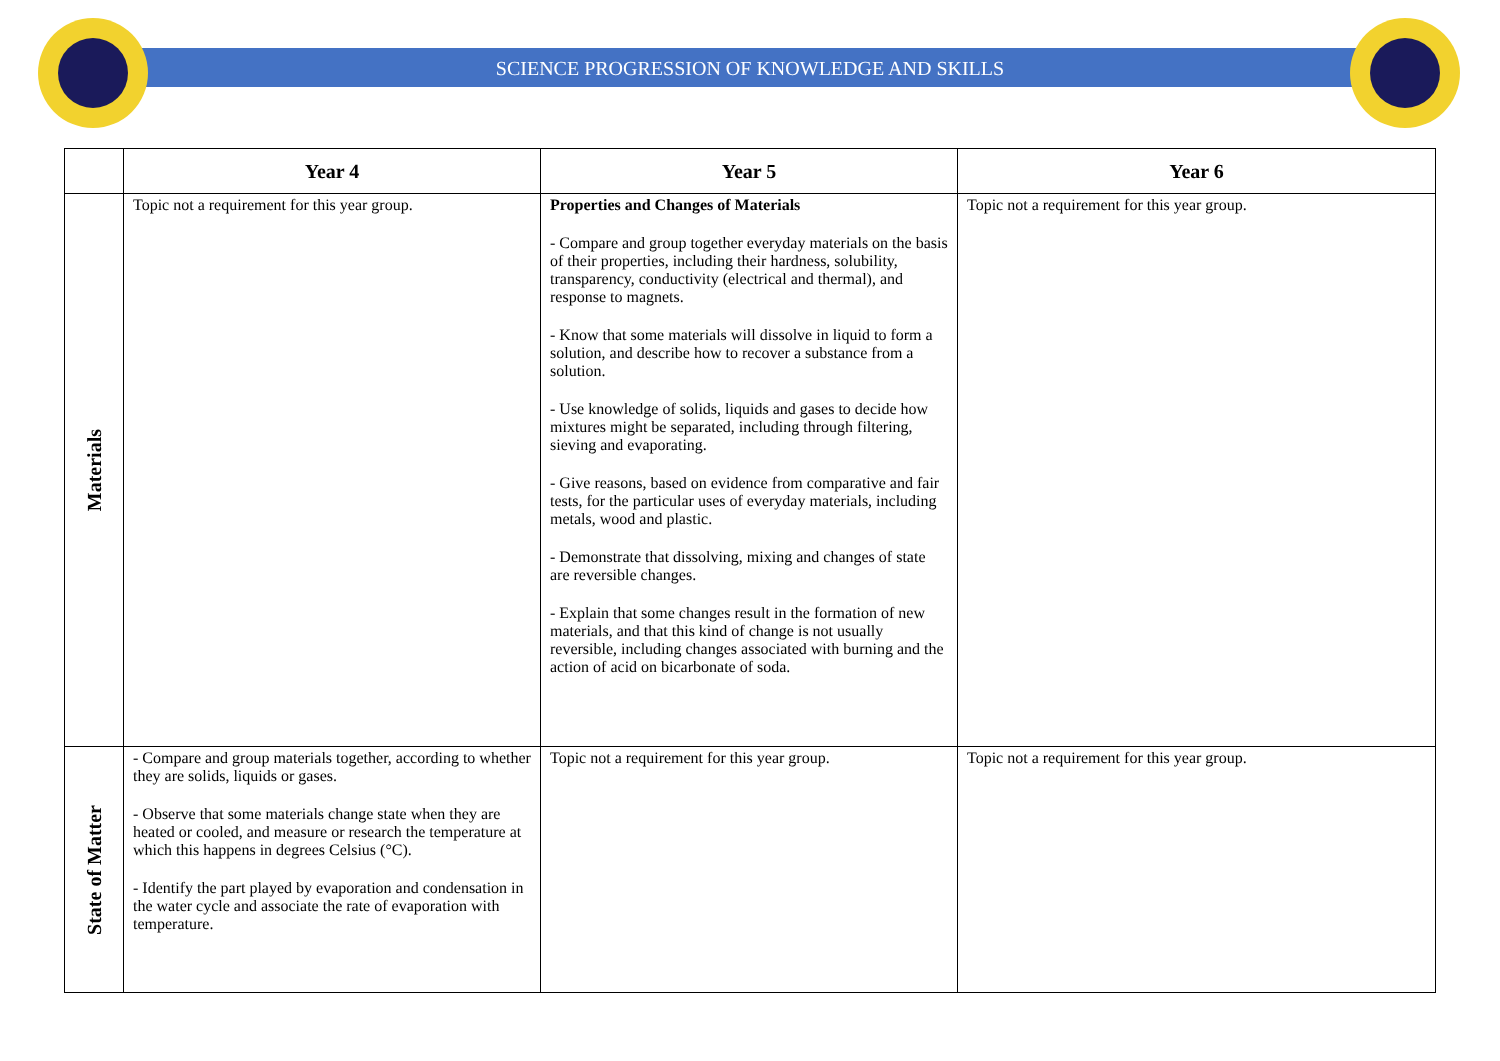SCIENCE PROGRESSION OF KNOWLEDGE AND SKILLS
| | Year 4 | Year 5 | Year 6 |
| --- | --- | --- | --- |
| Materials | Topic not a requirement for this year group. | Properties and Changes of Materials - Compare and group together everyday materials on the basis of their properties, including their hardness, solubility, transparency, conductivity (electrical and thermal), and response to magnets. - Know that some materials will dissolve in liquid to form a solution, and describe how to recover a substance from a solution. - Use knowledge of solids, liquids and gases to decide how mixtures might be separated, including through filtering, sieving and evaporating. - Give reasons, based on evidence from comparative and fair tests, for the particular uses of everyday materials, including metals, wood and plastic. - Demonstrate that dissolving, mixing and changes of state are reversible changes. - Explain that some changes result in the formation of new materials, and that this kind of change is not usually reversible, including changes associated with burning and the action of acid on bicarbonate of soda. | Topic not a requirement for this year group. |
| State of Matter | - Compare and group materials together, according to whether they are solids, liquids or gases. - Observe that some materials change state when they are heated or cooled, and measure or research the temperature at which this happens in degrees Celsius (°C). - Identify the part played by evaporation and condensation in the water cycle and associate the rate of evaporation with temperature. | Topic not a requirement for this year group. | Topic not a requirement for this year group. |